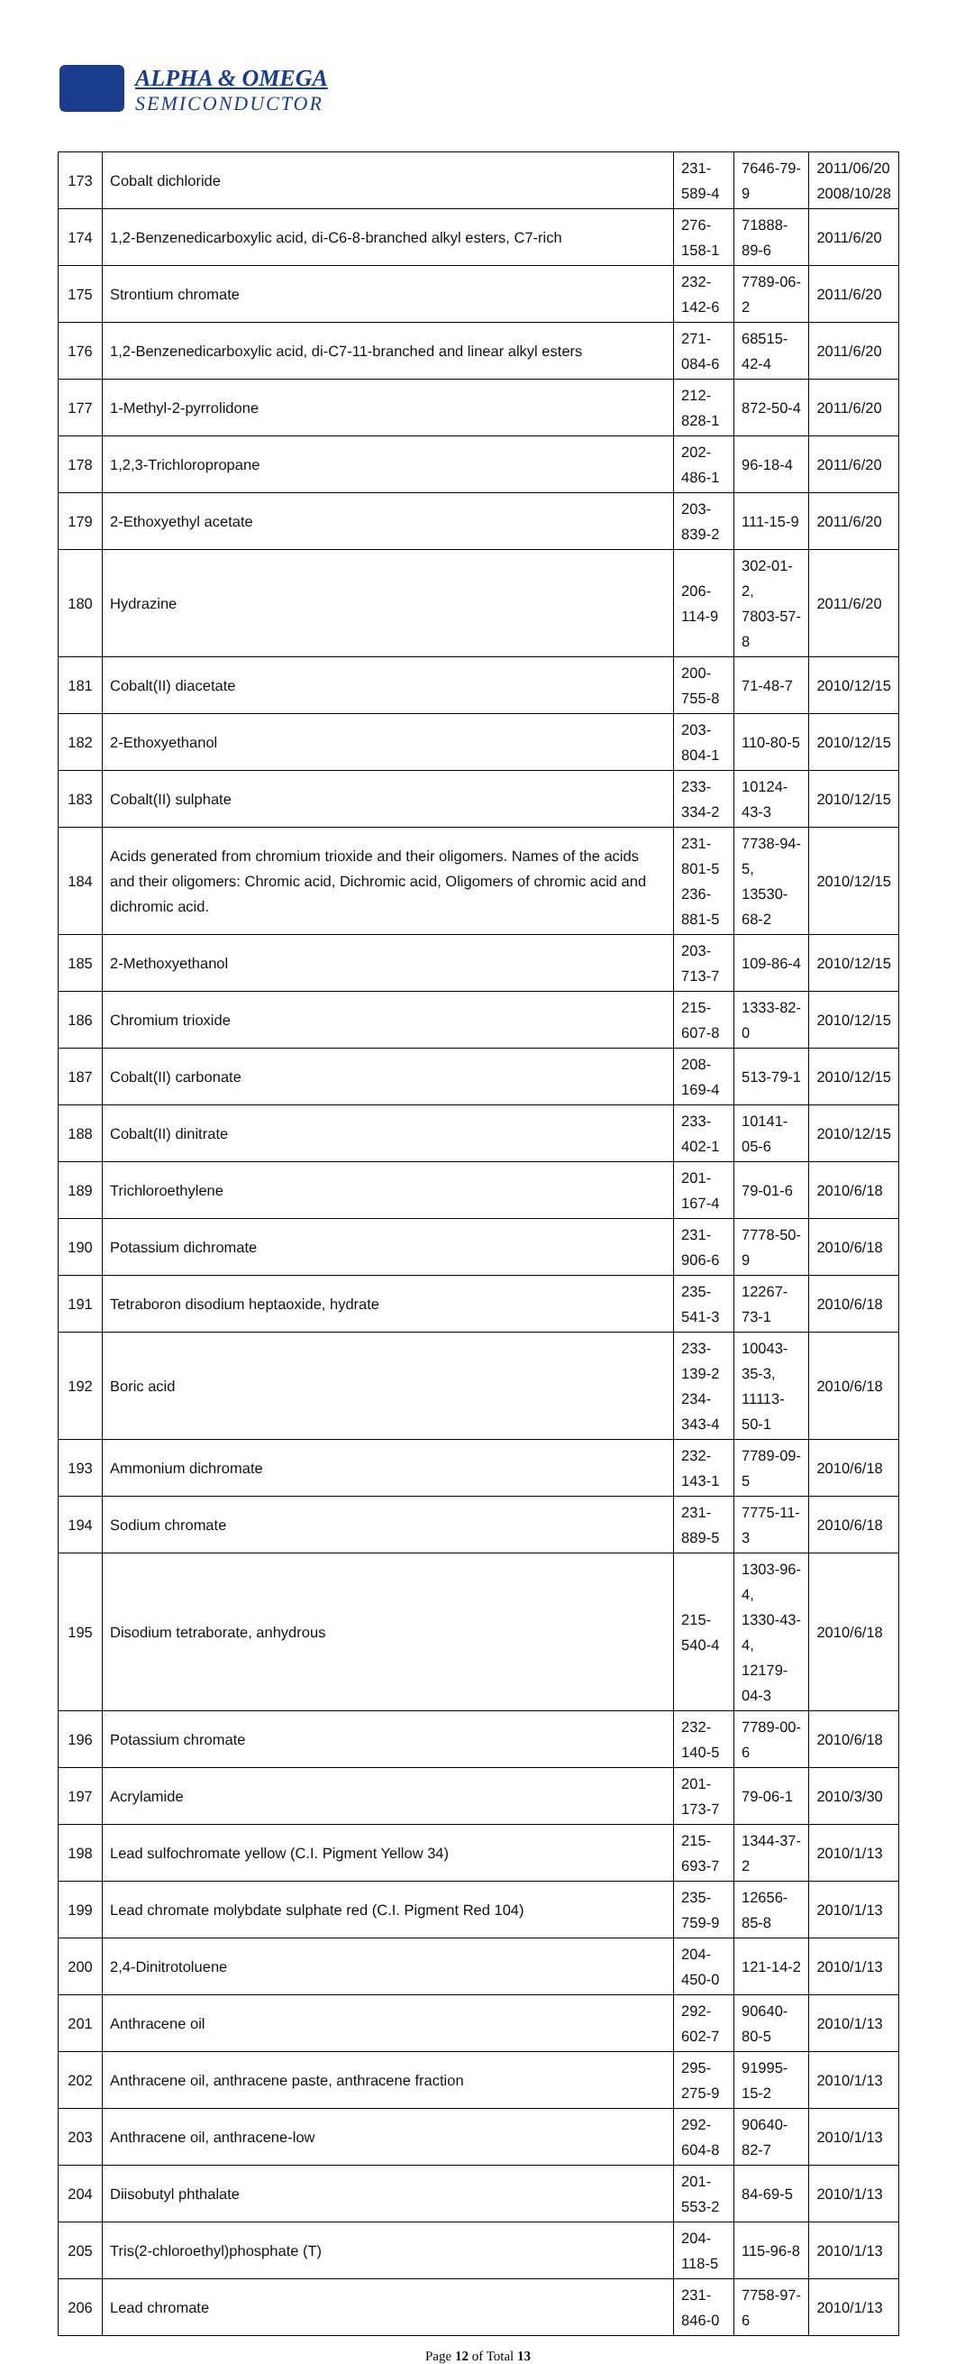ALPHA & OMEGA
SEMICONDUCTOR
| 173 | Cobalt dichloride | 231-589-4 | 7646-79-9 | 2011/06/20 2008/10/28 |
| 174 | 1,2-Benzenedicarboxylic acid, di-C6-8-branched alkyl esters, C7-rich | 276-158-1 | 71888-89-6 | 2011/6/20 |
| 175 | Strontium chromate | 232-142-6 | 7789-06-2 | 2011/6/20 |
| 176 | 1,2-Benzenedicarboxylic acid, di-C7-11-branched and linear alkyl esters | 271-084-6 | 68515-42-4 | 2011/6/20 |
| 177 | 1-Methyl-2-pyrrolidone | 212-828-1 | 872-50-4 | 2011/6/20 |
| 178 | 1,2,3-Trichloropropane | 202-486-1 | 96-18-4 | 2011/6/20 |
| 179 | 2-Ethoxyethyl acetate | 203-839-2 | 111-15-9 | 2011/6/20 |
| 180 | Hydrazine | 206-114-9 | 302-01-2, 7803-57-8 | 2011/6/20 |
| 181 | Cobalt(II) diacetate | 200-755-8 | 71-48-7 | 2010/12/15 |
| 182 | 2-Ethoxyethanol | 203-804-1 | 110-80-5 | 2010/12/15 |
| 183 | Cobalt(II) sulphate | 233-334-2 | 10124-43-3 | 2010/12/15 |
| 184 | Acids generated from chromium trioxide and their oligomers. Names of the acids and their oligomers: Chromic acid, Dichromic acid, Oligomers of chromic acid and dichromic acid. | 231-801-5 236-881-5 | 7738-94-5, 13530-68-2 | 2010/12/15 |
| 185 | 2-Methoxyethanol | 203-713-7 | 109-86-4 | 2010/12/15 |
| 186 | Chromium trioxide | 215-607-8 | 1333-82-0 | 2010/12/15 |
| 187 | Cobalt(II) carbonate | 208-169-4 | 513-79-1 | 2010/12/15 |
| 188 | Cobalt(II) dinitrate | 233-402-1 | 10141-05-6 | 2010/12/15 |
| 189 | Trichloroethylene | 201-167-4 | 79-01-6 | 2010/6/18 |
| 190 | Potassium dichromate | 231-906-6 | 7778-50-9 | 2010/6/18 |
| 191 | Tetraboron disodium heptaoxide, hydrate | 235-541-3 | 12267-73-1 | 2010/6/18 |
| 192 | Boric acid | 233-139-2 234-343-4 | 10043-35-3, 11113-50-1 | 2010/6/18 |
| 193 | Ammonium dichromate | 232-143-1 | 7789-09-5 | 2010/6/18 |
| 194 | Sodium chromate | 231-889-5 | 7775-11-3 | 2010/6/18 |
| 195 | Disodium tetraborate, anhydrous | 215-540-4 | 1303-96-4, 1330-43-4, 12179-04-3 | 2010/6/18 |
| 196 | Potassium chromate | 232-140-5 | 7789-00-6 | 2010/6/18 |
| 197 | Acrylamide | 201-173-7 | 79-06-1 | 2010/3/30 |
| 198 | Lead sulfochromate yellow (C.I. Pigment Yellow 34) | 215-693-7 | 1344-37-2 | 2010/1/13 |
| 199 | Lead chromate molybdate sulphate red (C.I. Pigment Red 104) | 235-759-9 | 12656-85-8 | 2010/1/13 |
| 200 | 2,4-Dinitrotoluene | 204-450-0 | 121-14-2 | 2010/1/13 |
| 201 | Anthracene oil | 292-602-7 | 90640-80-5 | 2010/1/13 |
| 202 | Anthracene oil, anthracene paste, anthracene fraction | 295-275-9 | 91995-15-2 | 2010/1/13 |
| 203 | Anthracene oil, anthracene-low | 292-604-8 | 90640-82-7 | 2010/1/13 |
| 204 | Diisobutyl phthalate | 201-553-2 | 84-69-5 | 2010/1/13 |
| 205 | Tris(2-chloroethyl)phosphate (T) | 204-118-5 | 115-96-8 | 2010/1/13 |
| 206 | Lead chromate | 231-846-0 | 7758-97-6 | 2010/1/13 |
Page 12 of Total 13